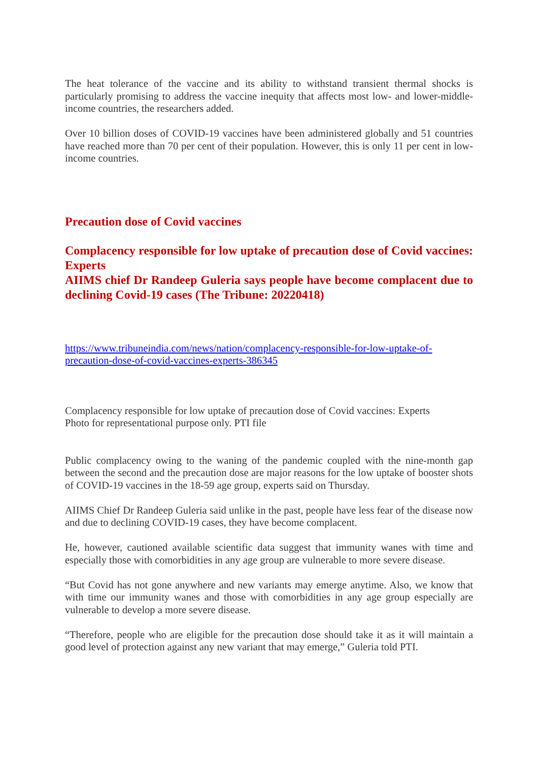The heat tolerance of the vaccine and its ability to withstand transient thermal shocks is particularly promising to address the vaccine inequity that affects most low- and lower-middle-income countries, the researchers added.
Over 10 billion doses of COVID-19 vaccines have been administered globally and 51 countries have reached more than 70 per cent of their population. However, this is only 11 per cent in low-income countries.
Precaution dose of Covid vaccines
Complacency responsible for low uptake of precaution dose of Covid vaccines: Experts
AIIMS chief Dr Randeep Guleria says people have become complacent due to declining Covid-19 cases (The Tribune: 20220418)
https://www.tribuneindia.com/news/nation/complacency-responsible-for-low-uptake-of-precaution-dose-of-covid-vaccines-experts-386345
Complacency responsible for low uptake of precaution dose of Covid vaccines: Experts
Photo for representational purpose only. PTI file
Public complacency owing to the waning of the pandemic coupled with the nine-month gap between the second and the precaution dose are major reasons for the low uptake of booster shots of COVID-19 vaccines in the 18-59 age group, experts said on Thursday.
AIIMS Chief Dr Randeep Guleria said unlike in the past, people have less fear of the disease now and due to declining COVID-19 cases, they have become complacent.
He, however, cautioned available scientific data suggest that immunity wanes with time and especially those with comorbidities in any age group are vulnerable to more severe disease.
“But Covid has not gone anywhere and new variants may emerge anytime. Also, we know that with time our immunity wanes and those with comorbidities in any age group especially are vulnerable to develop a more severe disease.
“Therefore, people who are eligible for the precaution dose should take it as it will maintain a good level of protection against any new variant that may emerge,” Guleria told PTI.